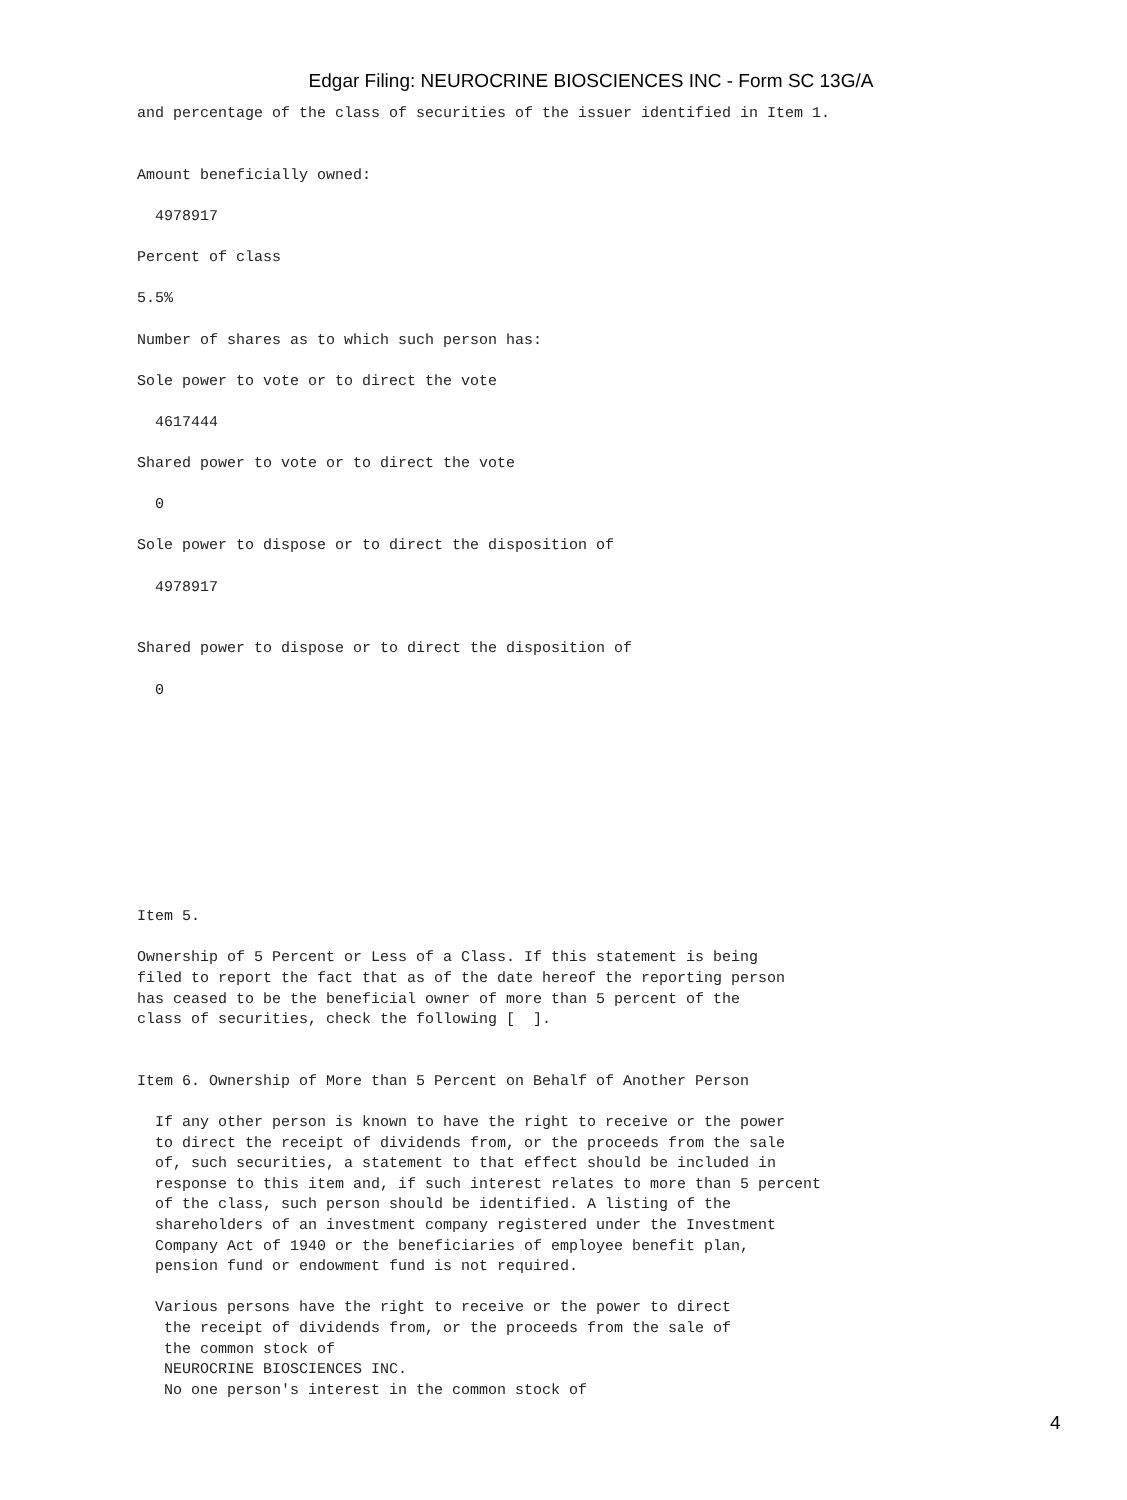Edgar Filing: NEUROCRINE BIOSCIENCES INC - Form SC 13G/A
and percentage of the class of securities of the issuer identified in Item 1.


Amount beneficially owned:

  4978917

Percent of class

5.5%

Number of shares as to which such person has:

Sole power to vote or to direct the vote

  4617444

Shared power to vote or to direct the vote

  0

Sole power to dispose or to direct the disposition of

  4978917


Shared power to dispose or to direct the disposition of

  0










Item 5.

Ownership of 5 Percent or Less of a Class. If this statement is being
filed to report the fact that as of the date hereof the reporting person
has ceased to be the beneficial owner of more than 5 percent of the
class of securities, check the following [  ].


Item 6. Ownership of More than 5 Percent on Behalf of Another Person

  If any other person is known to have the right to receive or the power
  to direct the receipt of dividends from, or the proceeds from the sale
  of, such securities, a statement to that effect should be included in
  response to this item and, if such interest relates to more than 5 percent
  of the class, such person should be identified. A listing of the
  shareholders of an investment company registered under the Investment
  Company Act of 1940 or the beneficiaries of employee benefit plan,
  pension fund or endowment fund is not required.

  Various persons have the right to receive or the power to direct
   the receipt of dividends from, or the proceeds from the sale of
   the common stock of
   NEUROCRINE BIOSCIENCES INC.
   No one person's interest in the common stock of
4